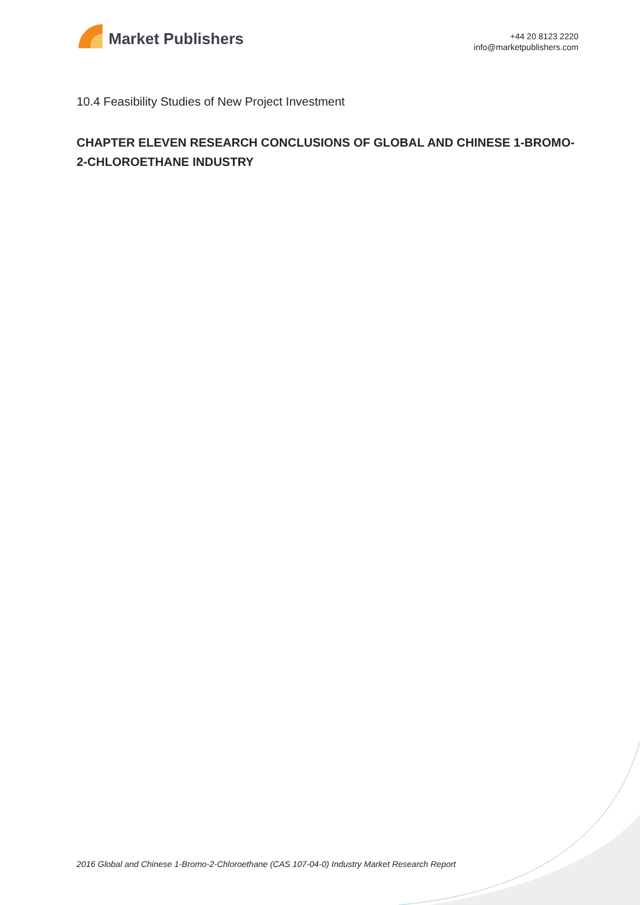Market Publishers
+44 20 8123 2220
info@marketpublishers.com
10.4 Feasibility Studies of New Project Investment
CHAPTER ELEVEN RESEARCH CONCLUSIONS OF GLOBAL AND CHINESE 1-BROMO-2-CHLOROETHANE INDUSTRY
2016 Global and Chinese 1-Bromo-2-Chloroethane (CAS 107-04-0) Industry Market Research Report